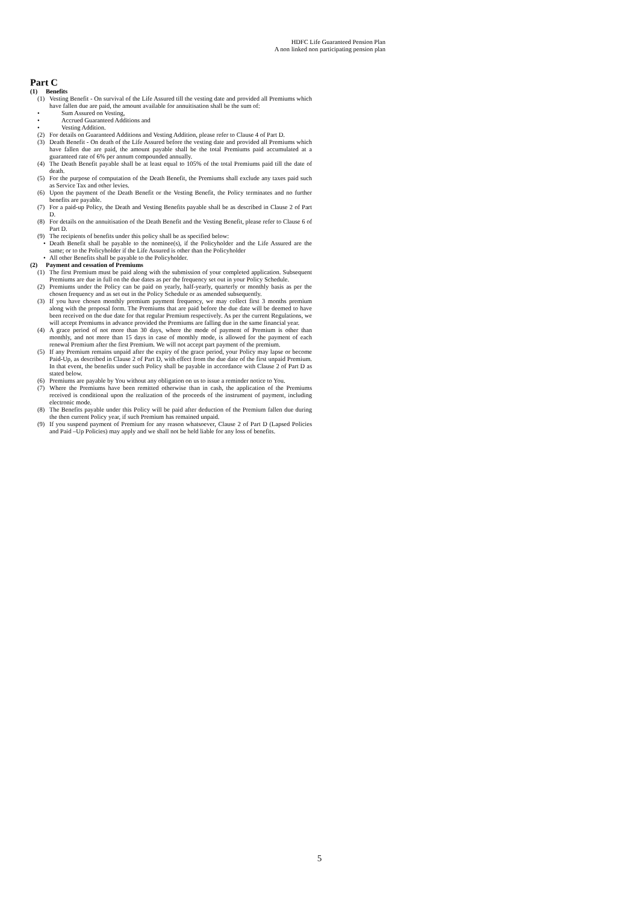HDFC Life Guaranteed Pension Plan
A non linked non participating pension plan
Part C
(1) Benefits
(1) Vesting Benefit - On survival of the Life Assured till the vesting date and provided all Premiums which have fallen due are paid, the amount available for annuitisation shall be the sum of:
• Sum Assured on Vesting,
• Accrued Guaranteed Additions and
• Vesting Addition.
(2) For details on Guaranteed Additions and Vesting Addition, please refer to Clause 4 of Part D.
(3) Death Benefit - On death of the Life Assured before the vesting date and provided all Premiums which have fallen due are paid, the amount payable shall be the total Premiums paid accumulated at a guaranteed rate of 6% per annum compounded annually.
(4) The Death Benefit payable shall be at least equal to 105% of the total Premiums paid till the date of death.
(5) For the purpose of computation of the Death Benefit, the Premiums shall exclude any taxes paid such as Service Tax and other levies.
(6) Upon the payment of the Death Benefit or the Vesting Benefit, the Policy terminates and no further benefits are payable.
(7) For a paid-up Policy, the Death and Vesting Benefits payable shall be as described in Clause 2 of Part D.
(8) For details on the annuitisation of the Death Benefit and the Vesting Benefit, please refer to Clause 6 of Part D.
(9) The recipients of benefits under this policy shall be as specified below:
• Death Benefit shall be payable to the nominee(s), if the Policyholder and the Life Assured are the same; or to the Policyholder if the Life Assured is other than the Policyholder
• All other Benefits shall be payable to the Policyholder.
(2) Payment and cessation of Premiums
(1) The first Premium must be paid along with the submission of your completed application. Subsequent Premiums are due in full on the due dates as per the frequency set out in your Policy Schedule.
(2) Premiums under the Policy can be paid on yearly, half-yearly, quarterly or monthly basis as per the chosen frequency and as set out in the Policy Schedule or as amended subsequently.
(3) If you have chosen monthly premium payment frequency, we may collect first 3 months premium along with the proposal form. The Premiums that are paid before the due date will be deemed to have been received on the due date for that regular Premium respectively. As per the current Regulations, we will accept Premiums in advance provided the Premiums are falling due in the same financial year.
(4) A grace period of not more than 30 days, where the mode of payment of Premium is other than monthly, and not more than 15 days in case of monthly mode, is allowed for the payment of each renewal Premium after the first Premium. We will not accept part payment of the premium.
(5) If any Premium remains unpaid after the expiry of the grace period, your Policy may lapse or become Paid-Up, as described in Clause 2 of Part D, with effect from the due date of the first unpaid Premium. In that event, the benefits under such Policy shall be payable in accordance with Clause 2 of Part D as stated below.
(6) Premiums are payable by You without any obligation on us to issue a reminder notice to You.
(7) Where the Premiums have been remitted otherwise than in cash, the application of the Premiums received is conditional upon the realization of the proceeds of the instrument of payment, including electronic mode.
(8) The Benefits payable under this Policy will be paid after deduction of the Premium fallen due during the then current Policy year, if such Premium has remained unpaid.
(9) If you suspend payment of Premium for any reason whatsoever, Clause 2 of Part D (Lapsed Policies and Paid –Up Policies) may apply and we shall not be held liable for any loss of benefits.
5